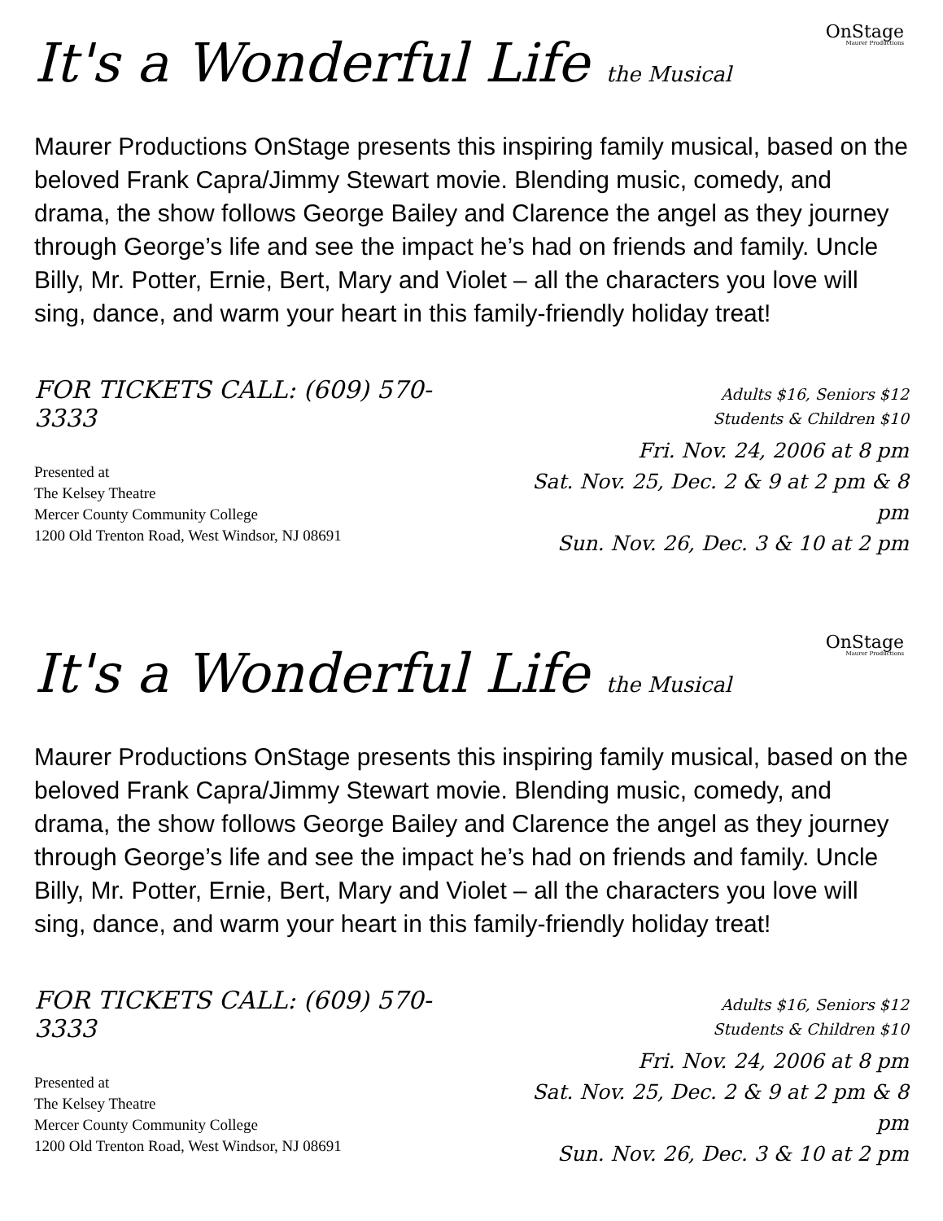OnStage
Maurer Productions
It's a Wonderful Life the Musical
Maurer Productions OnStage presents this inspiring family musical, based on the beloved Frank Capra/Jimmy Stewart movie. Blending music, comedy, and drama, the show follows George Bailey and Clarence the angel as they journey through George’s life and see the impact he’s had on friends and family. Uncle Billy, Mr. Potter, Ernie, Bert, Mary and Violet – all the characters you love will sing, dance, and warm your heart in this family-friendly holiday treat!
FOR TICKETS CALL: (609) 570-3333
Presented at
The Kelsey Theatre
Mercer County Community College
1200 Old Trenton Road, West Windsor, NJ 08691
Adults $16, Seniors $12
Students & Children $10
Fri. Nov. 24, 2006 at 8 pm
Sat. Nov. 25, Dec. 2 & 9 at 2 pm & 8 pm
Sun. Nov. 26, Dec. 3 & 10 at 2 pm
OnStage
Maurer Productions
It's a Wonderful Life the Musical
Maurer Productions OnStage presents this inspiring family musical, based on the beloved Frank Capra/Jimmy Stewart movie. Blending music, comedy, and drama, the show follows George Bailey and Clarence the angel as they journey through George’s life and see the impact he’s had on friends and family. Uncle Billy, Mr. Potter, Ernie, Bert, Mary and Violet – all the characters you love will sing, dance, and warm your heart in this family-friendly holiday treat!
FOR TICKETS CALL: (609) 570-3333
Presented at
The Kelsey Theatre
Mercer County Community College
1200 Old Trenton Road, West Windsor, NJ 08691
Adults $16, Seniors $12
Students & Children $10
Fri. Nov. 24, 2006 at 8 pm
Sat. Nov. 25, Dec. 2 & 9 at 2 pm & 8 pm
Sun. Nov. 26, Dec. 3 & 10 at 2 pm